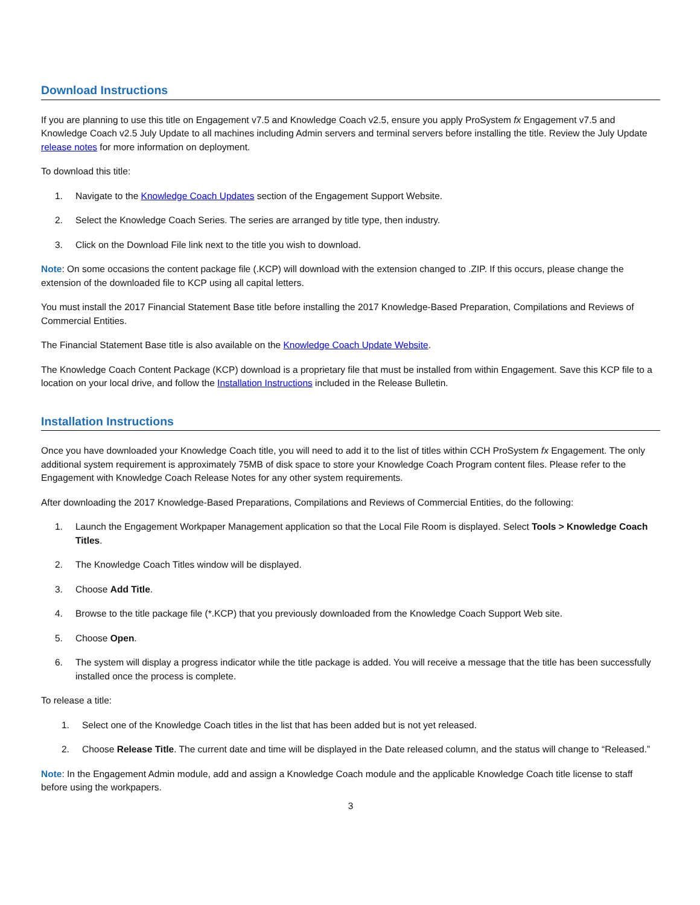Download Instructions
If you are planning to use this title on Engagement v7.5 and Knowledge Coach v2.5, ensure you apply ProSystem fx Engagement v7.5 and Knowledge Coach v2.5 July Update to all machines including Admin servers and terminal servers before installing the title. Review the July Update release notes for more information on deployment.
To download this title:
1. Navigate to the Knowledge Coach Updates section of the Engagement Support Website.
2. Select the Knowledge Coach Series. The series are arranged by title type, then industry.
3. Click on the Download File link next to the title you wish to download.
Note: On some occasions the content package file (.KCP) will download with the extension changed to .ZIP. If this occurs, please change the extension of the downloaded file to KCP using all capital letters.
You must install the 2017 Financial Statement Base title before installing the 2017 Knowledge-Based Preparation, Compilations and Reviews of Commercial Entities.
The Financial Statement Base title is also available on the Knowledge Coach Update Website.
The Knowledge Coach Content Package (KCP) download is a proprietary file that must be installed from within Engagement. Save this KCP file to a location on your local drive, and follow the Installation Instructions included in the Release Bulletin.
Installation Instructions
Once you have downloaded your Knowledge Coach title, you will need to add it to the list of titles within CCH ProSystem fx Engagement. The only additional system requirement is approximately 75MB of disk space to store your Knowledge Coach Program content files. Please refer to the Engagement with Knowledge Coach Release Notes for any other system requirements.
After downloading the 2017 Knowledge-Based Preparations, Compilations and Reviews of Commercial Entities, do the following:
1. Launch the Engagement Workpaper Management application so that the Local File Room is displayed. Select Tools > Knowledge Coach Titles.
2. The Knowledge Coach Titles window will be displayed.
3. Choose Add Title.
4. Browse to the title package file (*.KCP) that you previously downloaded from the Knowledge Coach Support Web site.
5. Choose Open.
6. The system will display a progress indicator while the title package is added. You will receive a message that the title has been successfully installed once the process is complete.
To release a title:
1. Select one of the Knowledge Coach titles in the list that has been added but is not yet released.
2. Choose Release Title. The current date and time will be displayed in the Date released column, and the status will change to “Released.”
Note: In the Engagement Admin module, add and assign a Knowledge Coach module and the applicable Knowledge Coach title license to staff before using the workpapers.
3